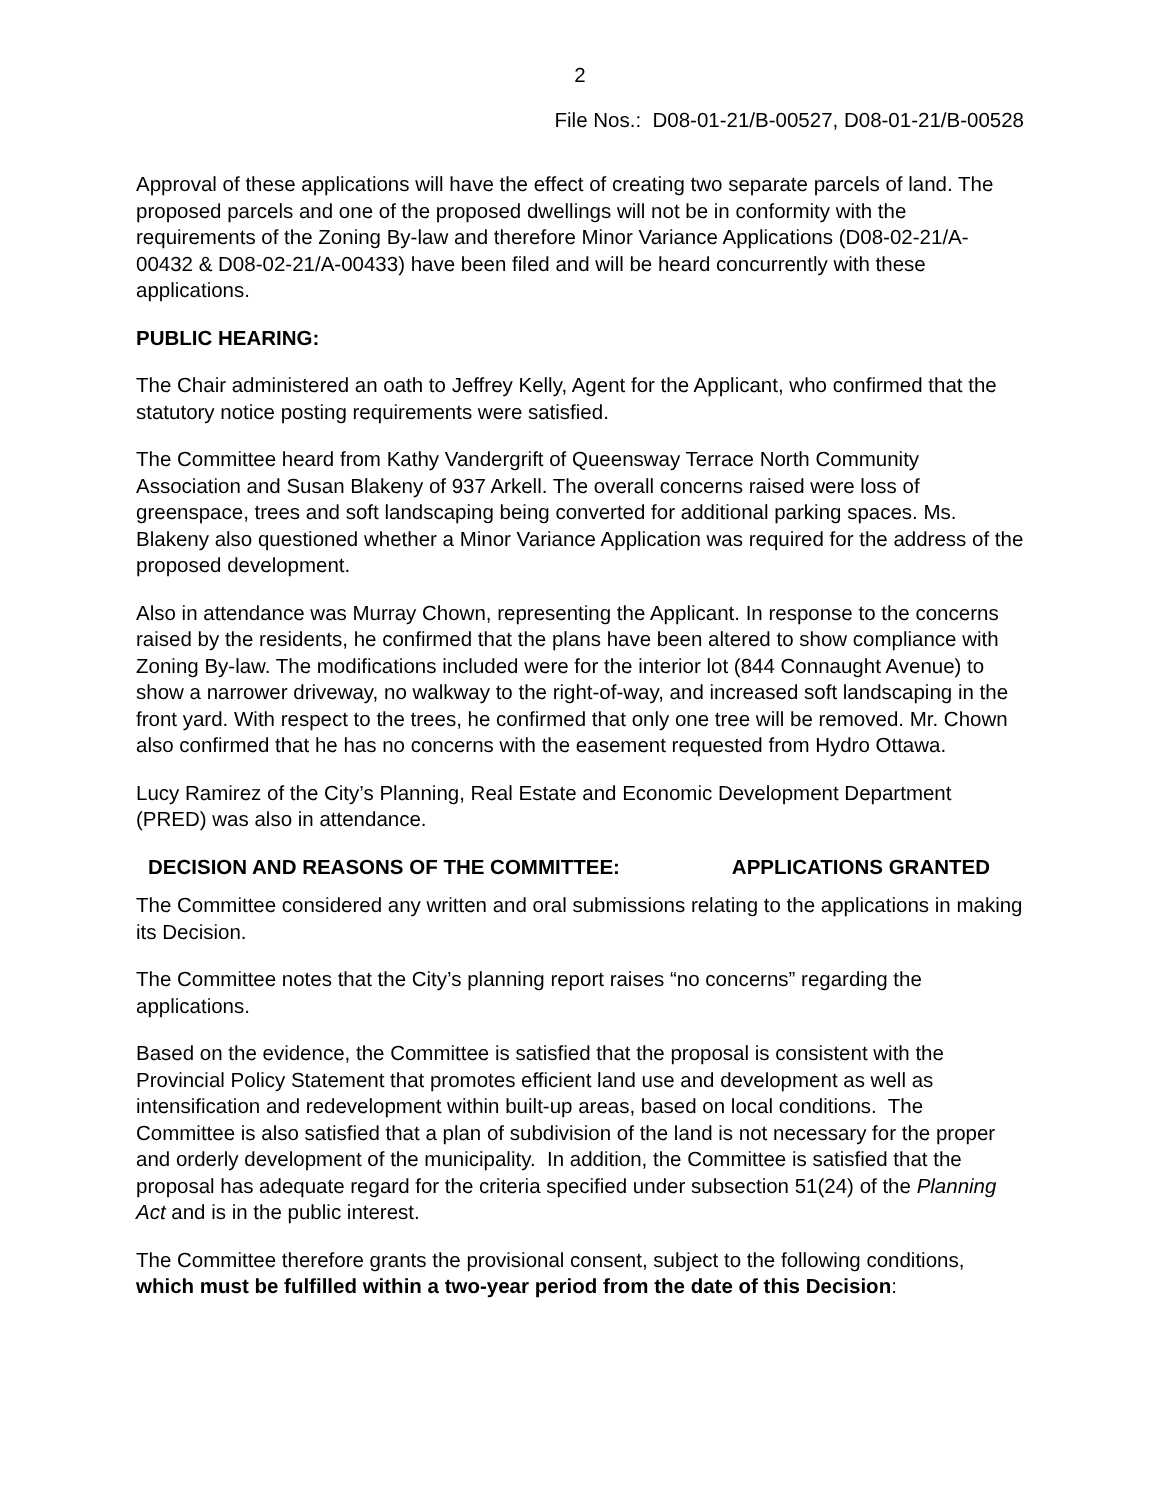2
File Nos.: D08-01-21/B-00527, D08-01-21/B-00528
Approval of these applications will have the effect of creating two separate parcels of land. The proposed parcels and one of the proposed dwellings will not be in conformity with the requirements of the Zoning By-law and therefore Minor Variance Applications (D08-02-21/A-00432 & D08-02-21/A-00433) have been filed and will be heard concurrently with these applications.
PUBLIC HEARING:
The Chair administered an oath to Jeffrey Kelly, Agent for the Applicant, who confirmed that the statutory notice posting requirements were satisfied.
The Committee heard from Kathy Vandergrift of Queensway Terrace North Community Association and Susan Blakeny of 937 Arkell. The overall concerns raised were loss of greenspace, trees and soft landscaping being converted for additional parking spaces. Ms. Blakeny also questioned whether a Minor Variance Application was required for the address of the proposed development.
Also in attendance was Murray Chown, representing the Applicant. In response to the concerns raised by the residents, he confirmed that the plans have been altered to show compliance with Zoning By-law. The modifications included were for the interior lot (844 Connaught Avenue) to show a narrower driveway, no walkway to the right-of-way, and increased soft landscaping in the front yard. With respect to the trees, he confirmed that only one tree will be removed. Mr. Chown also confirmed that he has no concerns with the easement requested from Hydro Ottawa.
Lucy Ramirez of the City’s Planning, Real Estate and Economic Development Department (PRED) was also in attendance.
DECISION AND REASONS OF THE COMMITTEE: APPLICATIONS GRANTED
The Committee considered any written and oral submissions relating to the applications in making its Decision.
The Committee notes that the City’s planning report raises “no concerns” regarding the applications.
Based on the evidence, the Committee is satisfied that the proposal is consistent with the Provincial Policy Statement that promotes efficient land use and development as well as intensification and redevelopment within built-up areas, based on local conditions. The Committee is also satisfied that a plan of subdivision of the land is not necessary for the proper and orderly development of the municipality. In addition, the Committee is satisfied that the proposal has adequate regard for the criteria specified under subsection 51(24) of the Planning Act and is in the public interest.
The Committee therefore grants the provisional consent, subject to the following conditions, which must be fulfilled within a two-year period from the date of this Decision: